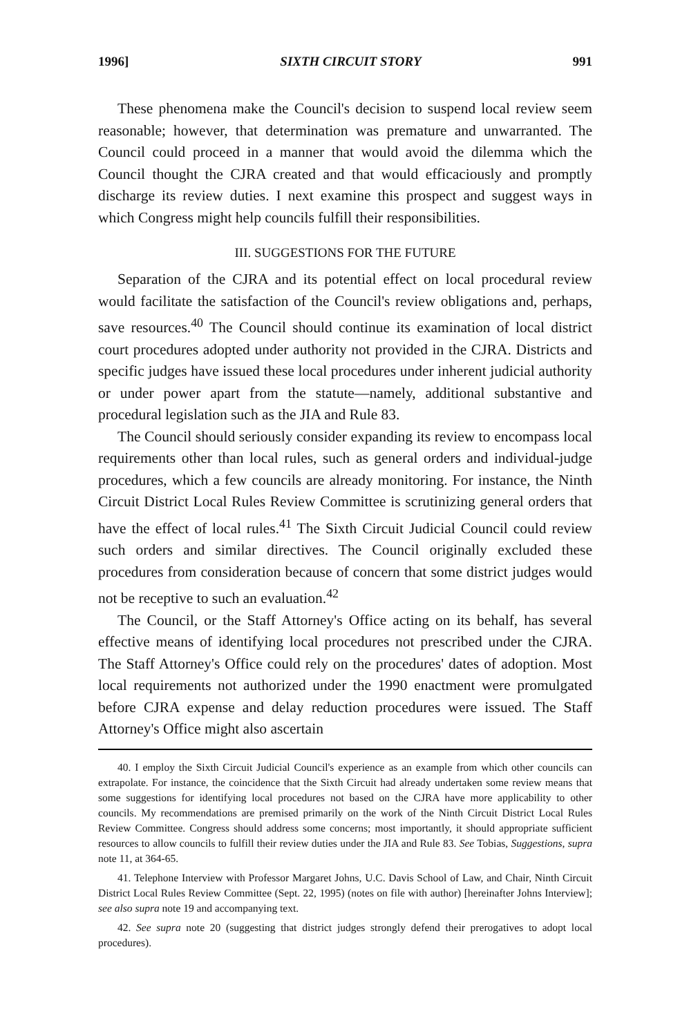1996] SIXTH CIRCUIT STORY 991
These phenomena make the Council's decision to suspend local review seem reasonable; however, that determination was premature and unwarranted. The Council could proceed in a manner that would avoid the dilemma which the Council thought the CJRA created and that would efficaciously and promptly discharge its review duties. I next examine this prospect and suggest ways in which Congress might help councils fulfill their responsibilities.
III. SUGGESTIONS FOR THE FUTURE
Separation of the CJRA and its potential effect on local procedural review would facilitate the satisfaction of the Council's review obligations and, perhaps, save resources.<sup>40</sup> The Council should continue its examination of local district court procedures adopted under authority not provided in the CJRA. Districts and specific judges have issued these local procedures under inherent judicial authority or under power apart from the statute—namely, additional substantive and procedural legislation such as the JIA and Rule 83.
The Council should seriously consider expanding its review to encompass local requirements other than local rules, such as general orders and individual-judge procedures, which a few councils are already monitoring. For instance, the Ninth Circuit District Local Rules Review Committee is scrutinizing general orders that have the effect of local rules.<sup>41</sup> The Sixth Circuit Judicial Council could review such orders and similar directives. The Council originally excluded these procedures from consideration because of concern that some district judges would not be receptive to such an evaluation.<sup>42</sup>
The Council, or the Staff Attorney's Office acting on its behalf, has several effective means of identifying local procedures not prescribed under the CJRA. The Staff Attorney's Office could rely on the procedures' dates of adoption. Most local requirements not authorized under the 1990 enactment were promulgated before CJRA expense and delay reduction procedures were issued. The Staff Attorney's Office might also ascertain
40. I employ the Sixth Circuit Judicial Council's experience as an example from which other councils can extrapolate. For instance, the coincidence that the Sixth Circuit had already undertaken some review means that some suggestions for identifying local procedures not based on the CJRA have more applicability to other councils. My recommendations are premised primarily on the work of the Ninth Circuit District Local Rules Review Committee. Congress should address some concerns; most importantly, it should appropriate sufficient resources to allow councils to fulfill their review duties under the JIA and Rule 83. See Tobias, Suggestions, supra note 11, at 364-65.
41. Telephone Interview with Professor Margaret Johns, U.C. Davis School of Law, and Chair, Ninth Circuit District Local Rules Review Committee (Sept. 22, 1995) (notes on file with author) [hereinafter Johns Interview]; see also supra note 19 and accompanying text.
42. See supra note 20 (suggesting that district judges strongly defend their prerogatives to adopt local procedures).